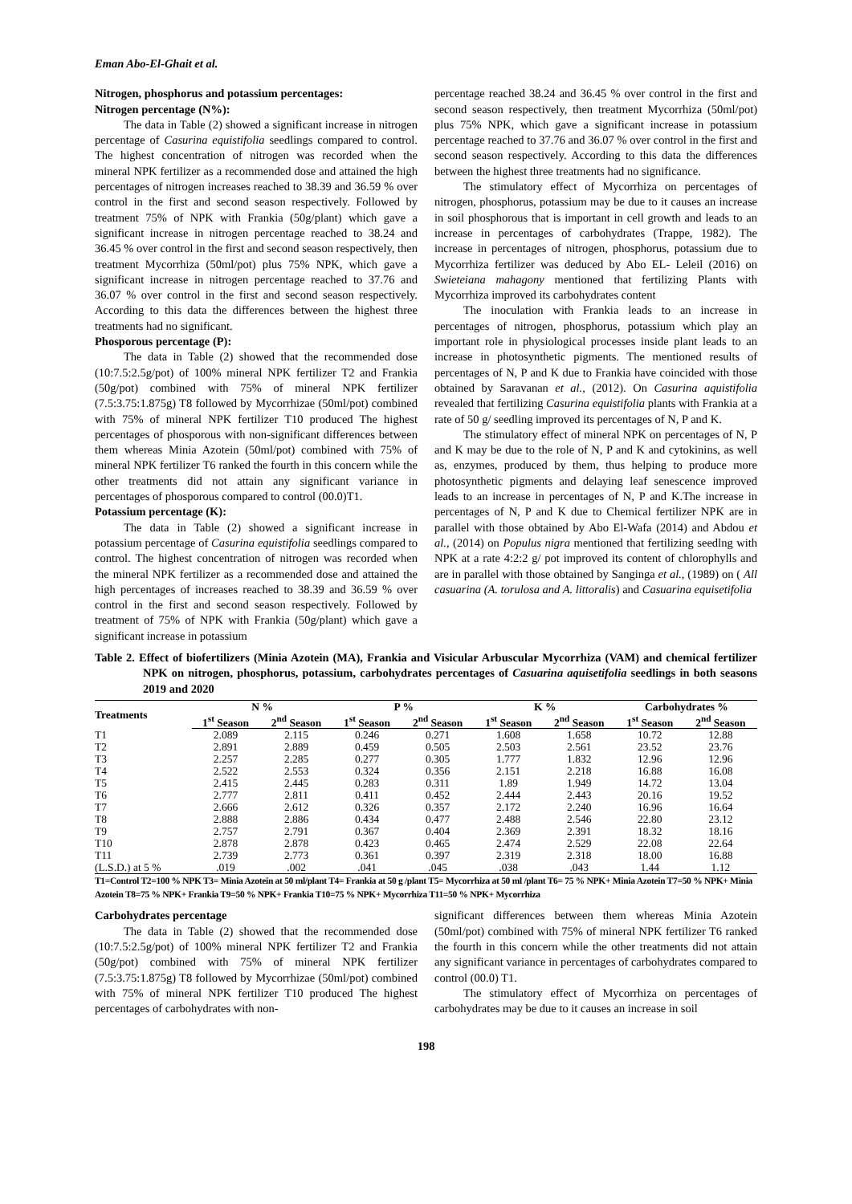Eman Abo-El-Ghait et al.
Nitrogen, phosphorus and potassium percentages:
Nitrogen percentage (N%):
The data in Table (2) showed a significant increase in nitrogen percentage of Casurina equistifolia seedlings compared to control. The highest concentration of nitrogen was recorded when the mineral NPK fertilizer as a recommended dose and attained the high percentages of nitrogen increases reached to 38.39 and 36.59 % over control in the first and second season respectively. Followed by treatment 75% of NPK with Frankia (50g/plant) which gave a significant increase in nitrogen percentage reached to 38.24 and 36.45 % over control in the first and second season respectively, then treatment Mycorrhiza (50ml/pot) plus 75% NPK, which gave a significant increase in nitrogen percentage reached to 37.76 and 36.07 % over control in the first and second season respectively. According to this data the differences between the highest three treatments had no significant.
Phosporous percentage (P):
The data in Table (2) showed that the recommended dose (10:7.5:2.5g/pot) of 100% mineral NPK fertilizer T2 and Frankia (50g/pot) combined with 75% of mineral NPK fertilizer (7.5:3.75:1.875g) T8 followed by Mycorrhizae (50ml/pot) combined with 75% of mineral NPK fertilizer T10 produced The highest percentages of phosporous with non-significant differences between them whereas Minia Azotein (50ml/pot) combined with 75% of mineral NPK fertilizer T6 ranked the fourth in this concern while the other treatments did not attain any significant variance in percentages of phosporous compared to control (00.0)T1.
Potassium percentage (K):
The data in Table (2) showed a significant increase in potassium percentage of Casurina equistifolia seedlings compared to control. The highest concentration of nitrogen was recorded when the mineral NPK fertilizer as a recommended dose and attained the high percentages of increases reached to 38.39 and 36.59 % over control in the first and second season respectively. Followed by treatment of 75% of NPK with Frankia (50g/plant) which gave a significant increase in potassium
percentage reached 38.24 and 36.45 % over control in the first and second season respectively, then treatment Mycorrhiza (50ml/pot) plus 75% NPK, which gave a significant increase in potassium percentage reached to 37.76 and 36.07 % over control in the first and second season respectively. According to this data the differences between the highest three treatments had no significance.
The stimulatory effect of Mycorrhiza on percentages of nitrogen, phosphorus, potassium may be due to it causes an increase in soil phosphorous that is important in cell growth and leads to an increase in percentages of carbohydrates (Trappe, 1982). The increase in percentages of nitrogen, phosphorus, potassium due to Mycorrhiza fertilizer was deduced by Abo EL- Leleil (2016) on Swieteiana mahagony mentioned that fertilizing Plants with Mycorrhiza improved its carbohydrates content
The inoculation with Frankia leads to an increase in percentages of nitrogen, phosphorus, potassium which play an important role in physiological processes inside plant leads to an increase in photosynthetic pigments. The mentioned results of percentages of N, P and K due to Frankia have coincided with those obtained by Saravanan et al., (2012). On Casurina aquistifolia revealed that fertilizing Casurina equistifolia plants with Frankia at a rate of 50 g/ seedling improved its percentages of N, P and K.
The stimulatory effect of mineral NPK on percentages of N, P and K may be due to the role of N, P and K and cytokinins, as well as, enzymes, produced by them, thus helping to produce more photosynthetic pigments and delaying leaf senescence improved leads to an increase in percentages of N, P and K.The increase in percentages of N, P and K due to Chemical fertilizer NPK are in parallel with those obtained by Abo El-Wafa (2014) and Abdou et al., (2014) on Populus nigra mentioned that fertilizing seedlng with NPK at a rate 4:2:2 g/ pot improved its content of chlorophylls and are in parallel with those obtained by Sanginga et al., (1989) on ( All casuarina (A. torulosa and A. littoralis) and Casuarina equisetifolia
Table 2. Effect of biofertilizers (Minia Azotein (MA), Frankia and Visicular Arbuscular Mycorrhiza (VAM) and chemical fertilizer NPK on nitrogen, phosphorus, potassium, carbohydrates percentages of Casuarina aquisetifolia seedlings in both seasons 2019 and 2020
| Treatments | N % | | P % | | K % | | Carbohydrates % | |
| --- | --- | --- | --- | --- | --- | --- | --- | --- |
| | 1<sup>st</sup> Season | 2<sup>nd</sup> Season | 1<sup>st</sup> Season | 2<sup>nd</sup> Season | 1<sup>st</sup> Season | 2<sup>nd</sup> Season | 1<sup>st</sup> Season | 2<sup>nd</sup> Season |
| T1 | 2.089 | 2.115 | 0.246 | 0.271 | 1.608 | 1.658 | 10.72 | 12.88 |
| T2 | 2.891 | 2.889 | 0.459 | 0.505 | 2.503 | 2.561 | 23.52 | 23.76 |
| T3 | 2.257 | 2.285 | 0.277 | 0.305 | 1.777 | 1.832 | 12.96 | 12.96 |
| T4 | 2.522 | 2.553 | 0.324 | 0.356 | 2.151 | 2.218 | 16.88 | 16.08 |
| T5 | 2.415 | 2.445 | 0.283 | 0.311 | 1.89 | 1.949 | 14.72 | 13.04 |
| T6 | 2.777 | 2.811 | 0.411 | 0.452 | 2.444 | 2.443 | 20.16 | 19.52 |
| T7 | 2.666 | 2.612 | 0.326 | 0.357 | 2.172 | 2.240 | 16.96 | 16.64 |
| T8 | 2.888 | 2.886 | 0.434 | 0.477 | 2.488 | 2.546 | 22.80 | 23.12 |
| T9 | 2.757 | 2.791 | 0.367 | 0.404 | 2.369 | 2.391 | 18.32 | 18.16 |
| T10 | 2.878 | 2.878 | 0.423 | 0.465 | 2.474 | 2.529 | 22.08 | 22.64 |
| T11 | 2.739 | 2.773 | 0.361 | 0.397 | 2.319 | 2.318 | 18.00 | 16.88 |
| (L.S.D.) at 5 % | .019 | .002 | .041 | .045 | .038 | .043 | 1.44 | 1.12 |
T1=Control T2=100 % NPK T3= Minia Azotein at 50 ml/plant T4= Frankia at 50 g /plant T5= Mycorrhiza at 50 ml /plant T6= 75 % NPK+ Minia Azotein T7=50 % NPK+ Minia Azotein T8=75 % NPK+ Frankia T9=50 % NPK+ Frankia T10=75 % NPK+ Mycorrhiza T11=50 % NPK+ Mycorrhiza
Carbohydrates percentage
The data in Table (2) showed that the recommended dose (10:7.5:2.5g/pot) of 100% mineral NPK fertilizer T2 and Frankia (50g/pot) combined with 75% of mineral NPK fertilizer (7.5:3.75:1.875g) T8 followed by Mycorrhizae (50ml/pot) combined with 75% of mineral NPK fertilizer T10 produced The highest percentages of carbohydrates with non-
significant differences between them whereas Minia Azotein (50ml/pot) combined with 75% of mineral NPK fertilizer T6 ranked the fourth in this concern while the other treatments did not attain any significant variance in percentages of carbohydrates compared to control (00.0) T1.
The stimulatory effect of Mycorrhiza on percentages of carbohydrates may be due to it causes an increase in soil
198